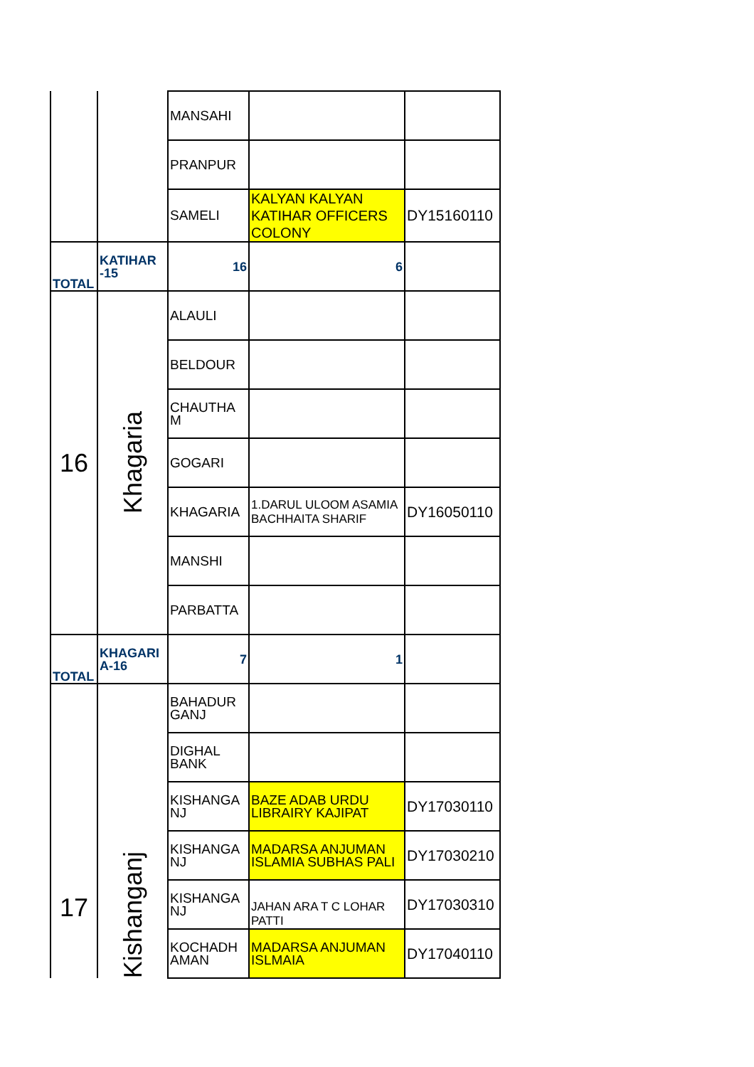| | | MANSAHI | | |
| | | PRANPUR | | |
| | | SAMELI | KALYAN KALYAN KATIHAR OFFICERS COLONY | DY15160110 |
| TOTAL | KATIHAR -15 | 16 | 6 | |
| 16 | Khagaria | ALAULI | | |
| | | BELDOUR | | |
| | | CHAUTHA M | | |
| | | GOGARI | | |
| | | KHAGARIA | 1.DARUL ULOOM ASAMIA BACHHAITA SHARIF | DY16050110 |
| | | MANSHI | | |
| | | PARBATTA | | |
| TOTAL | KHAGARI A-16 | 7 | 1 | |
| 17 | Kishanganj | BAHADUR GANJ | | |
| | | DIGHAL BANK | | |
| | | KISHANGA NJ | BAZE ADAB URDU LIBRAIRY KAJIPAT | DY17030110 |
| | | KISHANGA NJ | MADARSA ANJUMAN ISLAMIA SUBHAS PALI | DY17030210 |
| | | KISHANGA NJ | JAHAN ARA T C LOHAR PATTI | DY17030310 |
| | | KOCHADH AMAN | MADARSA ANJUMAN ISLMAIA | DY17040110 |